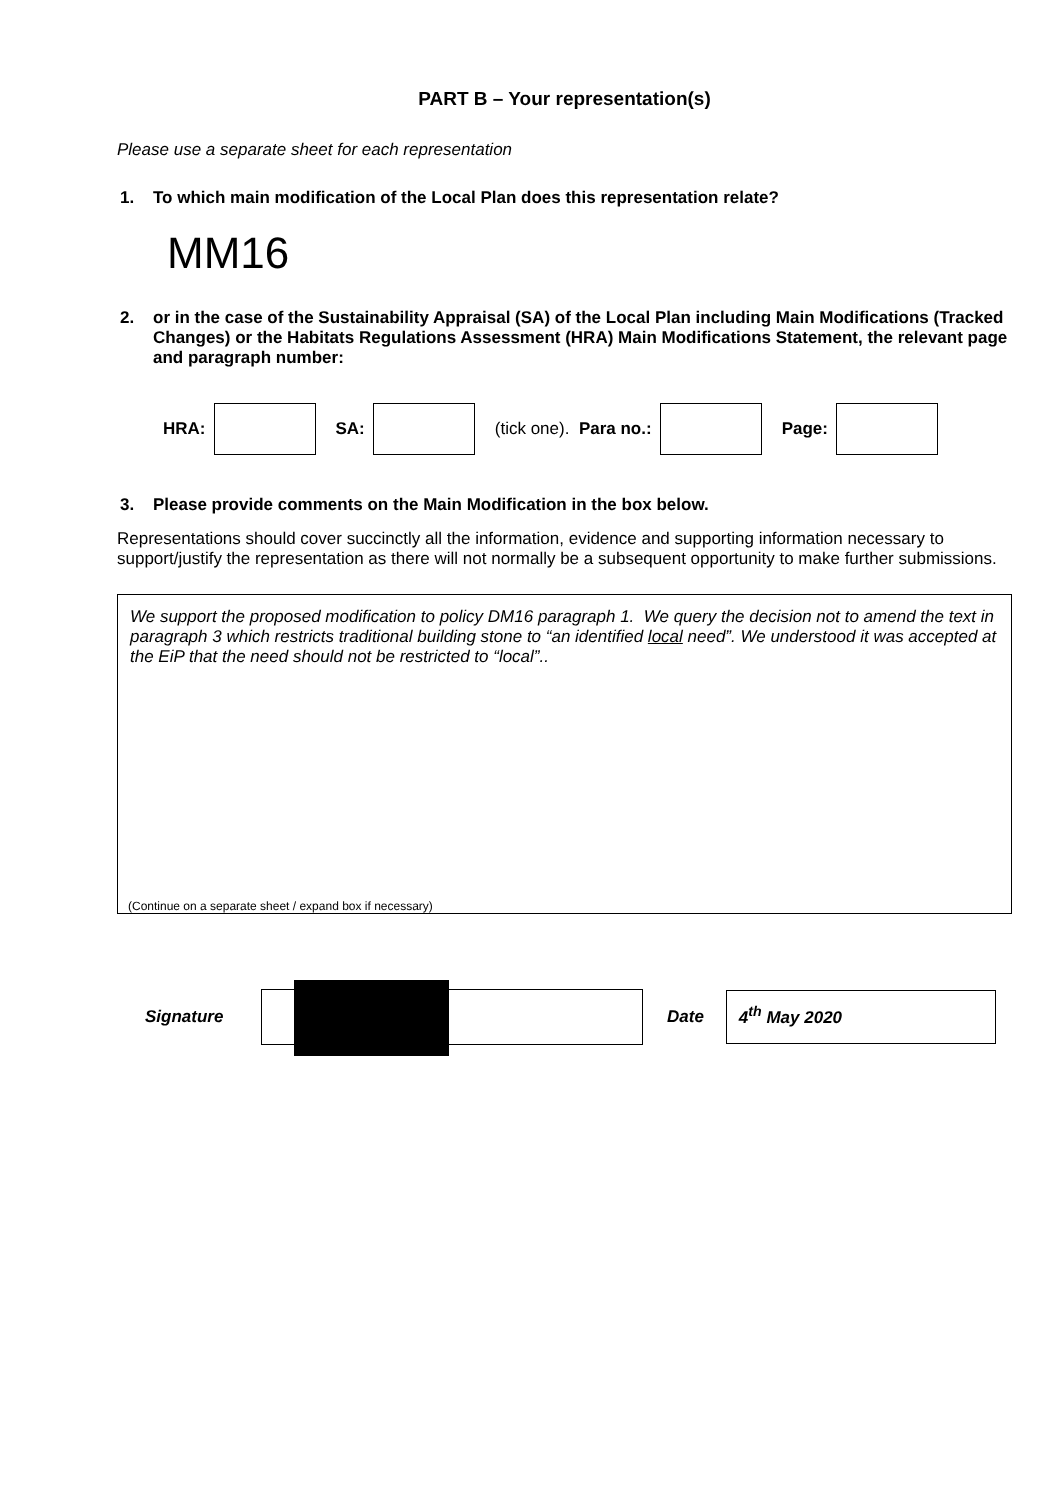PART B – Your representation(s)
Please use a separate sheet for each representation
1. To which main modification of the Local Plan does this representation relate?
MM16
2. or in the case of the Sustainability Appraisal (SA) of the Local Plan including Main Modifications (Tracked Changes) or the Habitats Regulations Assessment (HRA) Main Modifications Statement, the relevant page and paragraph number:
HRA: SA: (tick one). Para no.: Page:
3. Please provide comments on the Main Modification in the box below.
Representations should cover succinctly all the information, evidence and supporting information necessary to support/justify the representation as there will not normally be a subsequent opportunity to make further submissions.
We support the proposed modification to policy DM16 paragraph 1. We query the decision not to amend the text in paragraph 3 which restricts traditional building stone to “an identified local need”. We understood it was accepted at the EiP that the need should not be restricted to “local”..
(Continue on a separate sheet / expand box if necessary)
Signature Date
4<sup>th</sup> May 2020